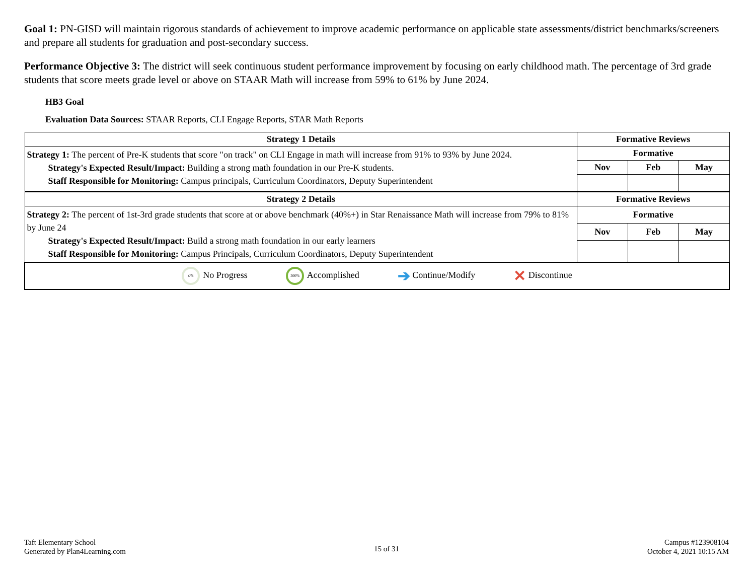Goal 1: PN-GISD will maintain rigorous standards of achievement to improve academic performance on applicable state assessments/district benchmarks/screeners and prepare all students for graduation and post-secondary success.
Performance Objective 3: The district will seek continuous student performance improvement by focusing on early childhood math. The percentage of 3rd grade students that score meets grade level or above on STAAR Math will increase from 59% to 61% by June 2024.
HB3 Goal
Evaluation Data Sources: STAAR Reports, CLI Engage Reports, STAR Math Reports
| Strategy 1 Details | Formative Reviews | | |
| --- | --- | --- | --- |
| Strategy 1: The percent of Pre-K students that score "on track" on CLI Engage in math will increase from 91% to 93% by June 2024. Strategy's Expected Result/Impact: Building a strong math foundation in our Pre-K students. Staff Responsible for Monitoring: Campus principals, Curriculum Coordinators, Deputy Superintendent | Formative | | |
| | Nov | Feb | May |
| Strategy 2 Details | Formative Reviews | | |
| Strategy 2: The percent of 1st-3rd grade students that score at or above benchmark (40%+) in Star Renaissance Math will increase from 79% to 81% by June 24 Strategy's Expected Result/Impact: Build a strong math foundation in our early learners Staff Responsible for Monitoring: Campus Principals, Curriculum Coordinators, Deputy Superintendent | Formative | | |
| | Nov | Feb | May |
| 0% No Progress 100% Accomplished ➔ Continue/Modify ✕ Discontinue | | | |
Taft Elementary School
Generated by Plan4Learning.com
15 of 31
Campus #123908104
October 4, 2021 10:15 AM